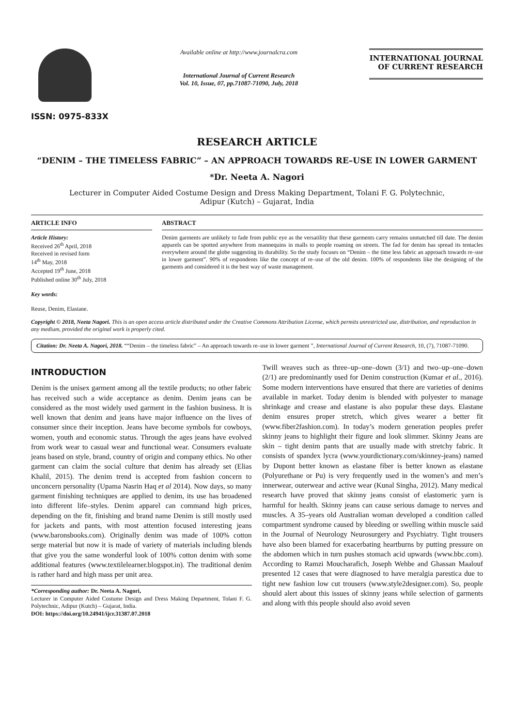ISSN: 0975-833X
Available online at http://www.journalcra.com
International Journal of Current Research
Vol. 10, Issue, 07, pp.71087-71090, July, 2018
INTERNATIONAL JOURNAL
OF CURRENT RESEARCH
RESEARCH ARTICLE
“DENIM – THE TIMELESS FABRIC” – AN APPROACH TOWARDS RE–USE IN LOWER GARMENT
*Dr. Neeta A. Nagori
Lecturer in Computer Aided Costume Design and Dress Making Department, Tolani F. G. Polytechnic,
Adipur (Kutch) – Gujarat, India
ARTICLE INFO
Article History:
Received 26<sup>th</sup> April, 2018
Received in revised form
14<sup>th</sup> May, 2018
Accepted 19<sup>th</sup> June, 2018
Published online 30<sup>th</sup> July, 2018
Key words:
Reuse, Denim, Elastane.
ABSTRACT
Denim garments are unlikely to fade from public eye as the versatility that these garments carry remains unmatched till date. The denim apparels can be spotted anywhere from mannequins in malls to people roaming on streets. The fad for denim has spread its tentacles everywhere around the globe suggesting its durability. So the study focuses on “Denim – the time less fabric an approach towards re–use in lower garment”. 90% of respondents like the concept of re–use of the old denim. 100% of respondents like the designing of the garments and considered it is the best way of waste management.
Copyright © 2018, Neeta Nagori. This is an open access article distributed under the Creative Commons Attribution License, which permits unrestricted use, distribution, and reproduction in any medium, provided the original work is properly cited.
Citation: Dr. Neeta A. Nagori, 2018. ““Denim – the timeless fabric” – An approach towards re–use in lower garment ”, International Journal of Current Research, 10, (7), 71087-71090.
INTRODUCTION
Denim is the unisex garment among all the textile products; no other fabric has received such a wide acceptance as denim. Denim jeans can be considered as the most widely used garment in the fashion business. It is well known that denim and jeans have major influence on the lives of consumer since their inception. Jeans have become symbols for cowboys, women, youth and economic status. Through the ages jeans have evolved from work wear to casual wear and functional wear. Consumers evaluate jeans based on style, brand, country of origin and company ethics. No other garment can claim the social culture that denim has already set (Elias Khalil, 2015). The denim trend is accepted from fashion concern to unconcern personality (Upama Nasrin Haq et al 2014). Now days, so many garment finishing techniques are applied to denim, its use has broadened into different life–styles. Denim apparel can command high prices, depending on the fit, finishing and brand name Denim is still mostly used for jackets and pants, with most attention focused interesting jeans (www.baronsbooks.com). Originally denim was made of 100% cotton serge material but now it is made of variety of materials including blends that give you the same wonderful look of 100% cotton denim with some additional features (www.textilelearner.blogspot.in). The traditional denim is rather hard and high mass per unit area.
*Corresponding author: Dr. Neeta A. Nagori,
Lecturer in Computer Aided Costume Design and Dress Making Department, Tolani F. G. Polytechnic, Adipur (Kutch) – Gujarat, India.
DOI: https://doi.org/10.24941/ijcr.31387.07.2018
Twill weaves such as three–up–one–down (3/1) and two–up–one–down (2/1) are predominantly used for Denim construction (Kumar et al., 2016). Some modern interventions have ensured that there are varieties of denims available in market. Today denim is blended with polyester to manage shrinkage and crease and elastane is also popular these days. Elastane denim ensures proper stretch, which gives wearer a better fit (www.fiber2fashion.com). In today’s modern generation peoples prefer skinny jeans to highlight their figure and look slimmer. Skinny Jeans are skin – tight denim pants that are usually made with stretchy fabric. It consists of spandex lycra (www.yourdictionary.com/skinney-jeans) named by Dupont better known as elastane fiber is better known as elastane (Polyurethane or Pu) is very frequently used in the women’s and men’s innerwear, outerwear and active wear (Kunal Singha, 2012). Many medical research have proved that skinny jeans consist of elastomeric yarn is harmful for health. Skinny jeans can cause serious damage to nerves and muscles. A 35–years old Australian woman developed a condition called compartment syndrome caused by bleeding or swelling within muscle said in the Journal of Neurology Neurosurgery and Psychiatry. Tight trousers have also been blamed for exacerbating heartburns by putting pressure on the abdomen which in turn pushes stomach acid upwards (www.bbc.com). According to Ramzi Moucharafich, Joseph Wehbe and Ghassan Maalouf presented 12 cases that were diagnosed to have meralgia parestica due to tight new fashion low cut trousers (www.style2designer.com). So, people should alert about this issues of skinny jeans while selection of garments and along with this people should also avoid seven